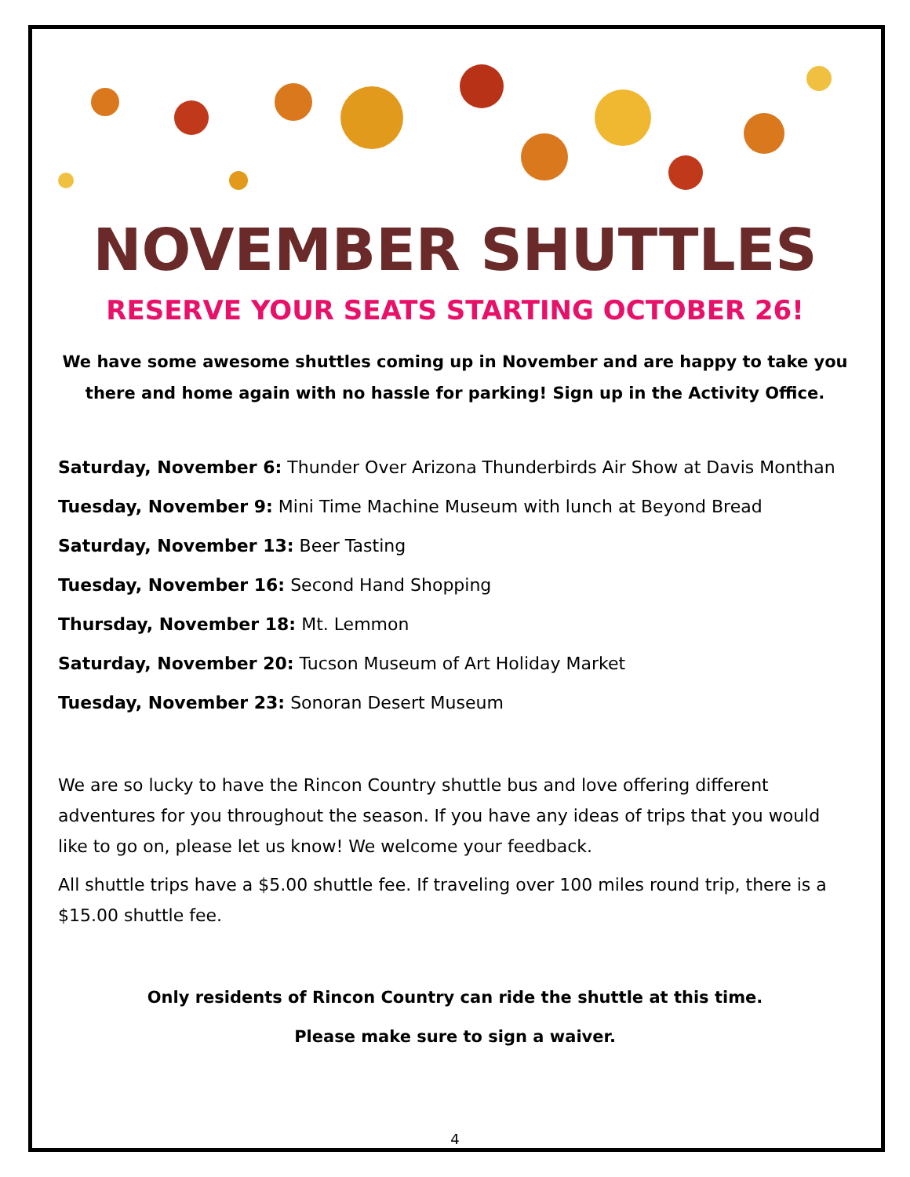NOVEMBER SHUTTLES
RESERVE YOUR SEATS STARTING OCTOBER 26!
We have some awesome shuttles coming up in November and are happy to take you there and home again with no hassle for parking! Sign up in the Activity Office.
Saturday, November 6: Thunder Over Arizona Thunderbirds Air Show at Davis Monthan
Tuesday, November 9: Mini Time Machine Museum with lunch at Beyond Bread
Saturday, November 13: Beer Tasting
Tuesday, November 16: Second Hand Shopping
Thursday, November 18: Mt. Lemmon
Saturday, November 20: Tucson Museum of Art Holiday Market
Tuesday, November 23: Sonoran Desert Museum
We are so lucky to have the Rincon Country shuttle bus and love offering different adventures for you throughout the season. If you have any ideas of trips that you would like to go on, please let us know! We welcome your feedback.
All shuttle trips have a $5.00 shuttle fee. If traveling over 100 miles round trip, there is a $15.00 shuttle fee.
Only residents of Rincon Country can ride the shuttle at this time.
Please make sure to sign a waiver.
4